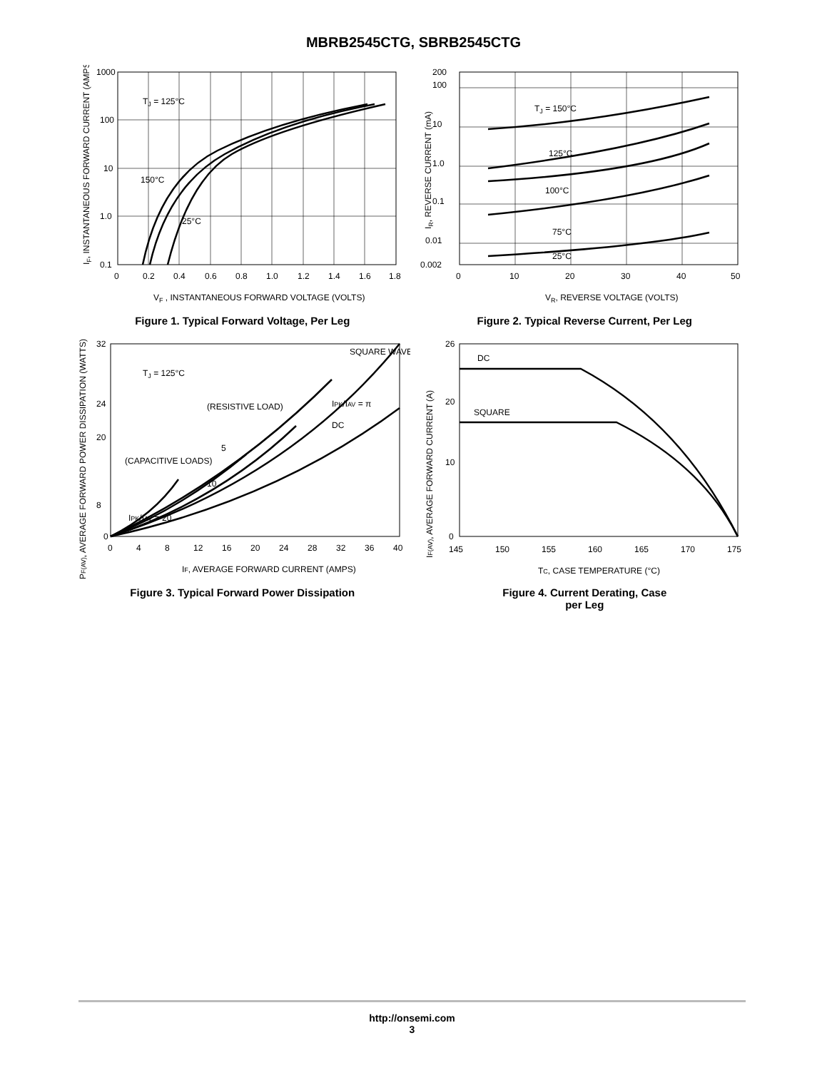MBRB2545CTG, SBRB2545CTG
1000
100
10
1.0
0.1
150°C
TJ = 125°C
25°C
0
0.2
0.4
0.6
0.8
1.0
1.2
1.4
1.6
1.8
VF , INSTANTANEOUS FORWARD VOLTAGE (VOLTS)
IF, INSTANTANEOUS FORWARD CURRENT (AMPS)
Figure 1. Typical Forward Voltage, Per Leg
200
100
10
1.0
0.1
0.01
0.002
TJ = 150°C
125°C
100°C
75°C
25°C
0
10
20
30
40
50
VR, REVERSE VOLTAGE (VOLTS)
IR, REVERSE CURRENT (mA)
Figure 2. Typical Reverse Current, Per Leg
32
24
20
8
0
TJ = 125°C
SQUARE WAVE
(RESISTIVE LOAD)
DC
(CAPACITIVE LOADS)
IPK/IAV = 20
5
10
IPK/IAV = π
0
4
8
12
16
20
24
28
32
36
40
IF, AVERAGE FORWARD CURRENT (AMPS)
PF(AV), AVERAGE FORWARD POWER DISSIPATION (WATTS)
Figure 3. Typical Forward Power Dissipation
26
20
10
0
DC
SQUARE
145
150
155
160
165
170
175
TC, CASE TEMPERATURE (°C)
IF(AV), AVERAGE FORWARD CURRENT (A)
Figure 4. Current Derating, Case
per Leg
http://onsemi.com
3